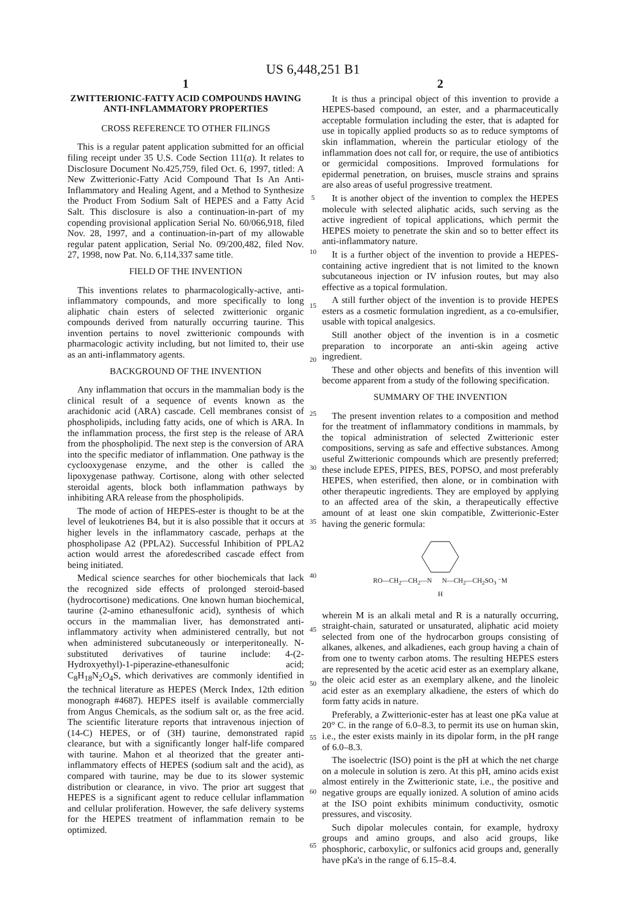US 6,448,251 B1
1
ZWITTERIONIC-FATTY ACID COMPOUNDS HAVING ANTI-INFLAMMATORY PROPERTIES
CROSS REFERENCE TO OTHER FILINGS
This is a regular patent application submitted for an official filing receipt under 35 U.S. Code Section 111(a). It relates to Disclosure Document No.425,759, filed Oct. 6, 1997, titled: A New Zwitterionic-Fatty Acid Compound That Is An Anti-Inflammatory and Healing Agent, and a Method to Synthesize the Product From Sodium Salt of HEPES and a Fatty Acid Salt. This disclosure is also a continuation-in-part of my copending provisional application Serial No. 60/066,918, filed Nov. 28, 1997, and a continuation-in-part of my allowable regular patent application, Serial No. 09/200,482, filed Nov. 27, 1998, now Pat. No. 6,114,337 same title.
FIELD OF THE INVENTION
This inventions relates to pharmacologically-active, anti-inflammatory compounds, and more specifically to long aliphatic chain esters of selected zwitterionic organic compounds derived from naturally occurring taurine. This invention pertains to novel zwitterionic compounds with pharmacologic activity including, but not limited to, their use as an anti-inflammatory agents.
BACKGROUND OF THE INVENTION
Any inflammation that occurs in the mammalian body is the clinical result of a sequence of events known as the arachidonic acid (ARA) cascade. Cell membranes consist of phospholipids, including fatty acids, one of which is ARA. In the inflammation process, the first step is the release of ARA from the phospholipid. The next step is the conversion of ARA into the specific mediator of inflammation. One pathway is the cyclooxygenase enzyme, and the other is called the lipoxygenase pathway. Cortisone, along with other selected steroidal agents, block both inflammation pathways by inhibiting ARA release from the phospholipids.
The mode of action of HEPES-ester is thought to be at the level of leukotrienes B4, but it is also possible that it occurs at higher levels in the inflammatory cascade, perhaps at the phospholipase A2 (PPLA2). Successful Inhibition of PPLA2 action would arrest the aforedescribed cascade effect from being initiated.
Medical science searches for other biochemicals that lack the recognized side effects of prolonged steroid-based (hydrocortisone) medications. One known human biochemical, taurine (2-amino ethanesulfonic acid), synthesis of which occurs in the mammalian liver, has demonstrated anti-inflammatory activity when administered centrally, but not when administered subcutaneously or interperitoneally. N-substituted derivatives of taurine include: 4-(2-Hydroxyethyl)-1-piperazine-ethanesulfonic acid; C<sub>8</sub>H<sub>18</sub>N<sub>2</sub>O<sub>4</sub>S, which derivatives are commonly identified in the technical literature as HEPES (Merck Index, 12th edition monograph #4687). HEPES itself is available commercially from Angus Chemicals, as the sodium salt or, as the free acid. The scientific literature reports that intravenous injection of (14-C) HEPES, or of (3H) taurine, demonstrated rapid clearance, but with a significantly longer half-life compared with taurine. Mahon et al theorized that the greater anti-inflammatory effects of HEPES (sodium salt and the acid), as compared with taurine, may be due to its slower systemic distribution or clearance, in vivo. The prior art suggest that HEPES is a significant agent to reduce cellular inflammation and cellular proliferation. However, the safe delivery systems for the HEPES treatment of inflammation remain to be optimized.
5
10
15
20
25
30
35
40
45
50
55
60
65
2
It is thus a principal object of this invention to provide a HEPES-based compound, an ester, and a pharmaceutically acceptable formulation including the ester, that is adapted for use in topically applied products so as to reduce symptoms of skin inflammation, wherein the particular etiology of the inflammation does not call for, or require, the use of antibiotics or germicidal compositions. Improved formulations for epidermal penetration, on bruises, muscle strains and sprains are also areas of useful progressive treatment.
It is another object of the invention to complex the HEPES molecule with selected aliphatic acids, such serving as the active ingredient of topical applications, which permit the HEPES moiety to penetrate the skin and so to better effect its anti-inflammatory nature.
It is a further object of the invention to provide a HEPES-containing active ingredient that is not limited to the known subcutaneous injection or IV infusion routes, but may also effective as a topical formulation.
A still further object of the invention is to provide HEPES esters as a cosmetic formulation ingredient, as a co-emulsifier, usable with topical analgesics.
Still another object of the invention is in a cosmetic preparation to incorporate an anti-skin ageing active ingredient.
These and other objects and benefits of this invention will become apparent from a study of the following specification.
SUMMARY OF THE INVENTION
The present invention relates to a composition and method for the treatment of inflammatory conditions in mammals, by the topical administration of selected Zwitterionic ester compositions, serving as safe and effective substances. Among useful Zwitterionic compounds which are presently preferred; these include EPES, PIPES, BES, POPSO, and most preferably HEPES, when esterified, then alone, or in combination with other therapeutic ingredients. They are employed by applying to an affected area of the skin, a therapeutically effective amount of at least one skin compatible, Zwitterionic-Ester having the generic formula:
RO—CH<sub>2</sub>—CH<sub>2</sub>—N N—CH<sub>2</sub>—CH<sub>2</sub>SO<sub>3</sub> ⁻M
H
wherein M is an alkali metal and R is a naturally occurring, straight-chain, saturated or unsaturated, aliphatic acid moiety selected from one of the hydrocarbon groups consisting of alkanes, alkenes, and alkadienes, each group having a chain of from one to twenty carbon atoms. The resulting HEPES esters are represented by the acetic acid ester as an exemplary alkane, the oleic acid ester as an exemplary alkene, and the linoleic acid ester as an exemplary alkadiene, the esters of which do form fatty acids in nature.
Preferably, a Zwitterionic-ester has at least one pKa value at 20° C. in the range of 6.0–8.3, to permit its use on human skin, i.e., the ester exists mainly in its dipolar form, in the pH range of 6.0–8.3.
The isoelectric (ISO) point is the pH at which the net charge on a molecule in solution is zero. At this pH, amino acids exist almost entirely in the Zwitterionic state, i.e., the positive and negative groups are equally ionized. A solution of amino acids at the ISO point exhibits minimum conductivity, osmotic pressures, and viscosity.
Such dipolar molecules contain, for example, hydroxy groups and amino groups, and also acid groups, like phosphoric, carboxylic, or sulfonics acid groups and, generally have pKa's in the range of 6.15–8.4.